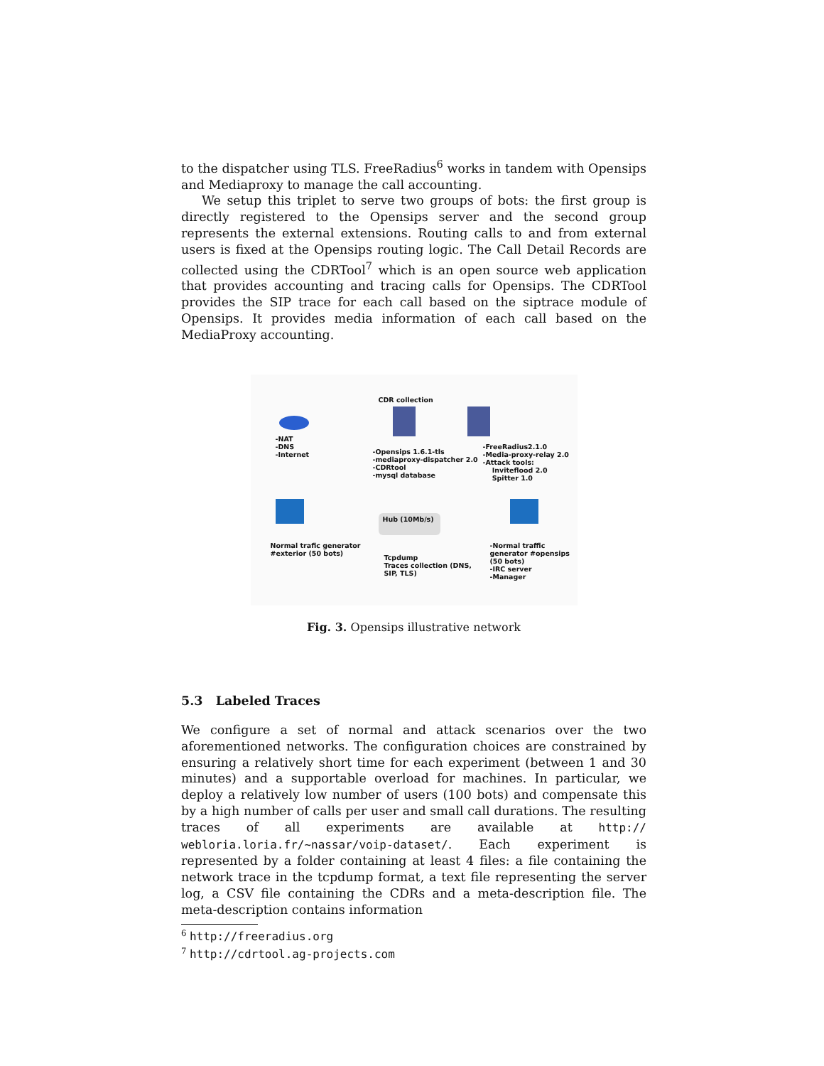to the dispatcher using TLS. FreeRadius<sup>6</sup> works in tandem with Opensips and Mediaproxy to manage the call accounting.
We setup this triplet to serve two groups of bots: the first group is directly registered to the Opensips server and the second group represents the external extensions. Routing calls to and from external users is fixed at the Opensips routing logic. The Call Detail Records are collected using the CDRTool<sup>7</sup> which is an open source web application that provides accounting and tracing calls for Opensips. The CDRTool provides the SIP trace for each call based on the siptrace module of Opensips. It provides media information of each call based on the MediaProxy accounting.
CDR collection
-NAT
-DNS
-Internet
-Opensips 1.6.1-tls
-mediaproxy-dispatcher 2.0
-CDRtool
-mysql database
-FreeRadius2.1.0
-Media-proxy-relay 2.0
-Attack tools:
Inviteflood 2.0
Spitter 1.0
Hub (10Mb/s)
Normal trafic generator
#exterior (50 bots)
Tcpdump
Traces collection (DNS,
SIP, TLS)
-Normal traffic
generator #opensips
(50 bots)
-IRC server
-Manager
Fig. 3. Opensips illustrative network
5.3 Labeled Traces
We configure a set of normal and attack scenarios over the two aforementioned networks. The configuration choices are constrained by ensuring a relatively short time for each experiment (between 1 and 30 minutes) and a supportable overload for machines. In particular, we deploy a relatively low number of users (100 bots) and compensate this by a high number of calls per user and small call durations. The resulting traces of all experiments are available at http:// webloria.loria.fr/~nassar/voip-dataset/. Each experiment is represented by a folder containing at least 4 files: a file containing the network trace in the tcpdump format, a text file representing the server log, a CSV file containing the CDRs and a meta-description file. The meta-description contains information
<sup>6</sup> http://freeradius.org
<sup>7</sup> http://cdrtool.ag-projects.com